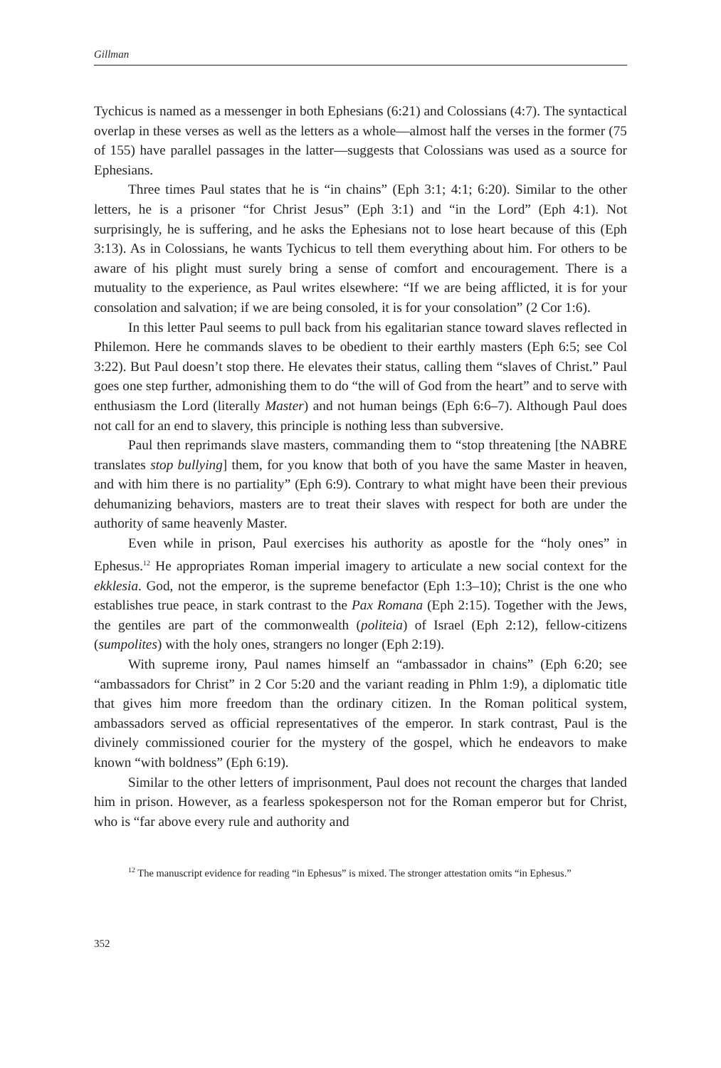Gillman
Tychicus is named as a messenger in both Ephesians (6:21) and Colossians (4:7). The syntactical overlap in these verses as well as the letters as a whole—almost half the verses in the former (75 of 155) have parallel passages in the latter—suggests that Colossians was used as a source for Ephesians.
Three times Paul states that he is “in chains” (Eph 3:1; 4:1; 6:20). Similar to the other letters, he is a prisoner “for Christ Jesus” (Eph 3:1) and “in the Lord” (Eph 4:1). Not surprisingly, he is suffering, and he asks the Ephesians not to lose heart because of this (Eph 3:13). As in Colossians, he wants Tychicus to tell them everything about him. For others to be aware of his plight must surely bring a sense of comfort and encouragement. There is a mutuality to the experience, as Paul writes elsewhere: “If we are being afflicted, it is for your consolation and salvation; if we are being consoled, it is for your consolation” (2 Cor 1:6).
In this letter Paul seems to pull back from his egalitarian stance toward slaves reflected in Philemon. Here he commands slaves to be obedient to their earthly masters (Eph 6:5; see Col 3:22). But Paul doesn’t stop there. He elevates their status, calling them “slaves of Christ.” Paul goes one step further, admonishing them to do “the will of God from the heart” and to serve with enthusiasm the Lord (literally Master) and not human beings (Eph 6:6–7). Although Paul does not call for an end to slavery, this principle is nothing less than subversive.
Paul then reprimands slave masters, commanding them to “stop threatening [the NABRE translates stop bullying] them, for you know that both of you have the same Master in heaven, and with him there is no partiality” (Eph 6:9). Contrary to what might have been their previous dehumanizing behaviors, masters are to treat their slaves with respect for both are under the authority of same heavenly Master.
Even while in prison, Paul exercises his authority as apostle for the “holy ones” in Ephesus.<sup>12</sup> He appropriates Roman imperial imagery to articulate a new social context for the ekklesia. God, not the emperor, is the supreme benefactor (Eph 1:3–10); Christ is the one who establishes true peace, in stark contrast to the Pax Romana (Eph 2:15). Together with the Jews, the gentiles are part of the commonwealth (politeia) of Israel (Eph 2:12), fellow-citizens (sumpolites) with the holy ones, strangers no longer (Eph 2:19).
With supreme irony, Paul names himself an “ambassador in chains” (Eph 6:20; see “ambassadors for Christ” in 2 Cor 5:20 and the variant reading in Phlm 1:9), a diplomatic title that gives him more freedom than the ordinary citizen. In the Roman political system, ambassadors served as official representatives of the emperor. In stark contrast, Paul is the divinely commissioned courier for the mystery of the gospel, which he endeavors to make known “with boldness” (Eph 6:19).
Similar to the other letters of imprisonment, Paul does not recount the charges that landed him in prison. However, as a fearless spokesperson not for the Roman emperor but for Christ, who is “far above every rule and authority and
<sup>12</sup> The manuscript evidence for reading “in Ephesus” is mixed. The stronger attestation omits “in Ephesus.”
352